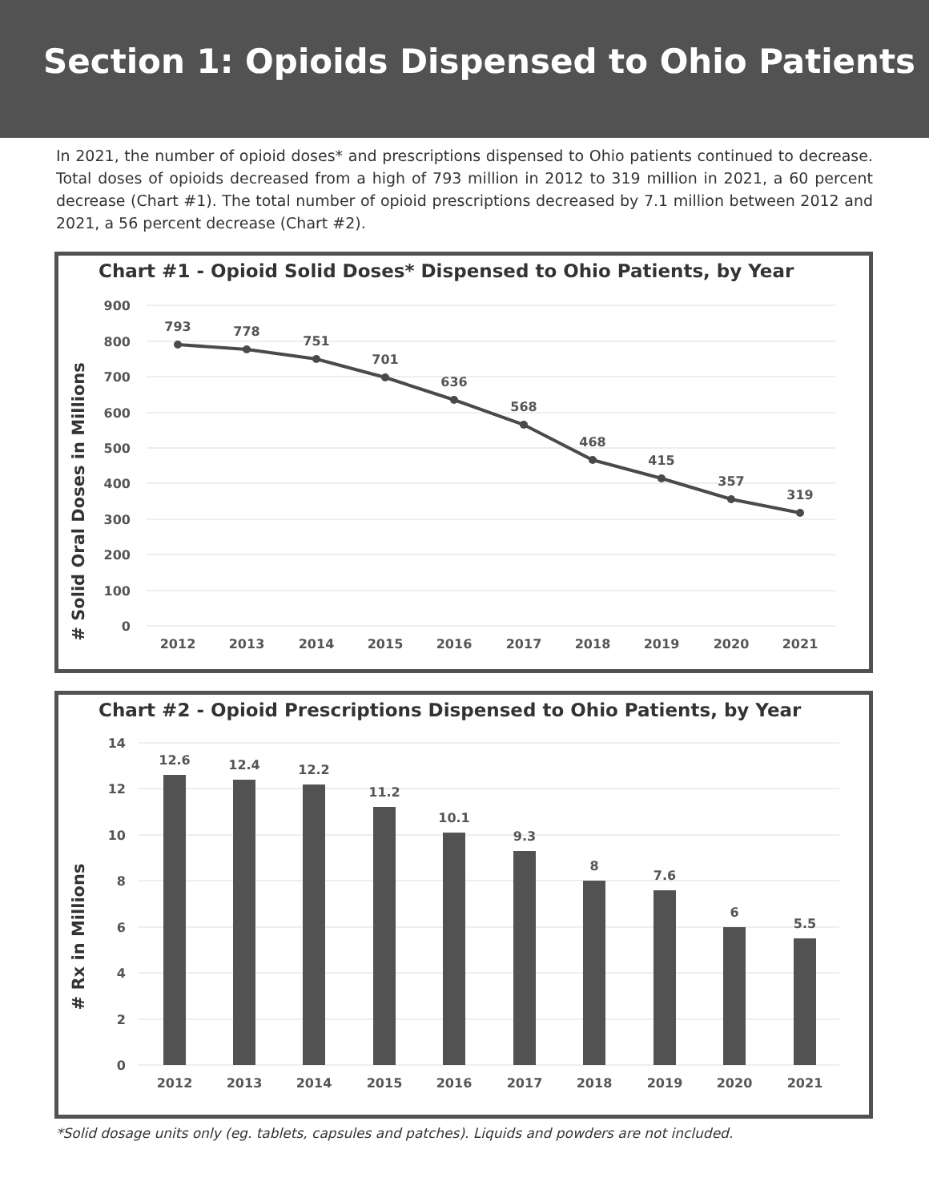Section 1: Opioids Dispensed to Ohio Patients
In 2021, the number of opioid doses* and prescriptions dispensed to Ohio patients continued to decrease. Total doses of opioids decreased from a high of 793 million in 2012 to 319 million in 2021, a 60 percent decrease (Chart #1). The total number of opioid prescriptions decreased by 7.1 million between 2012 and 2021, a 56 percent decrease (Chart #2).
Chart #1 - Opioid Solid Doses* Dispensed to Ohio Patients, by Year
# Solid Oral Doses in Millions
900
800
700
600
500
400
300
200
100
0
793
778
751
701
636
568
468
415
357
319
2012
2013
2014
2015
2016
2017
2018
2019
2020
2021
Chart #2 - Opioid Prescriptions Dispensed to Ohio Patients, by Year
# Rx in Millions
14
12
10
8
6
4
2
0
12.6
12.4
12.2
11.2
10.1
9.3
8
7.6
6
5.5
2012
2013
2014
2015
2016
2017
2018
2019
2020
2021
*Solid dosage units only (eg. tablets, capsules and patches). Liquids and powders are not included.